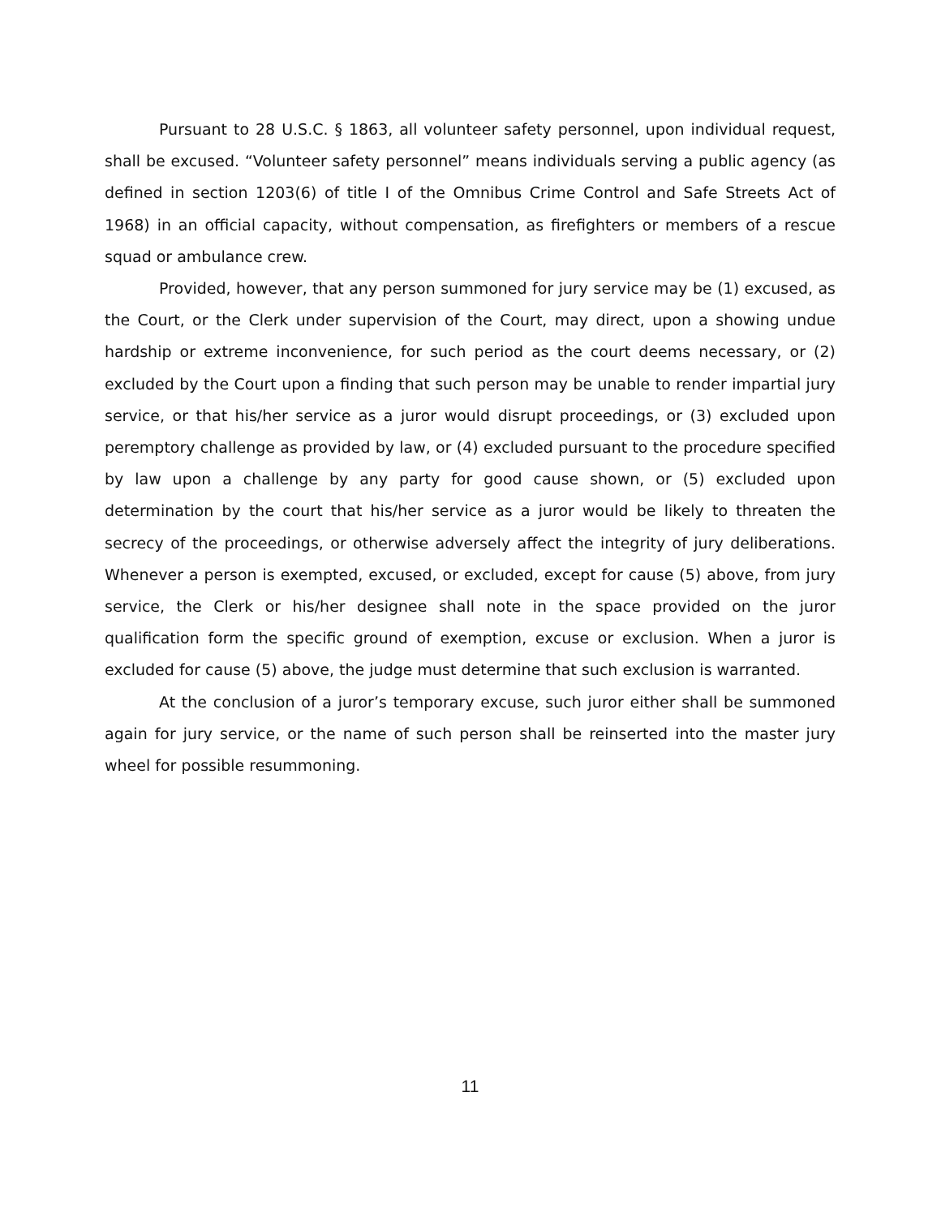Pursuant to 28 U.S.C. § 1863, all volunteer safety personnel, upon individual request, shall be excused. “Volunteer safety personnel” means individuals serving a public agency (as defined in section 1203(6) of title I of the Omnibus Crime Control and Safe Streets Act of 1968) in an official capacity, without compensation, as firefighters or members of a rescue squad or ambulance crew.
Provided, however, that any person summoned for jury service may be (1) excused, as the Court, or the Clerk under supervision of the Court, may direct, upon a showing undue hardship or extreme inconvenience, for such period as the court deems necessary, or (2) excluded by the Court upon a finding that such person may be unable to render impartial jury service, or that his/her service as a juror would disrupt proceedings, or (3) excluded upon peremptory challenge as provided by law, or (4) excluded pursuant to the procedure specified by law upon a challenge by any party for good cause shown, or (5) excluded upon determination by the court that his/her service as a juror would be likely to threaten the secrecy of the proceedings, or otherwise adversely affect the integrity of jury deliberations. Whenever a person is exempted, excused, or excluded, except for cause (5) above, from jury service, the Clerk or his/her designee shall note in the space provided on the juror qualification form the specific ground of exemption, excuse or exclusion. When a juror is excluded for cause (5) above, the judge must determine that such exclusion is warranted.
At the conclusion of a juror’s temporary excuse, such juror either shall be summoned again for jury service, or the name of such person shall be reinserted into the master jury wheel for possible resummoning.
11